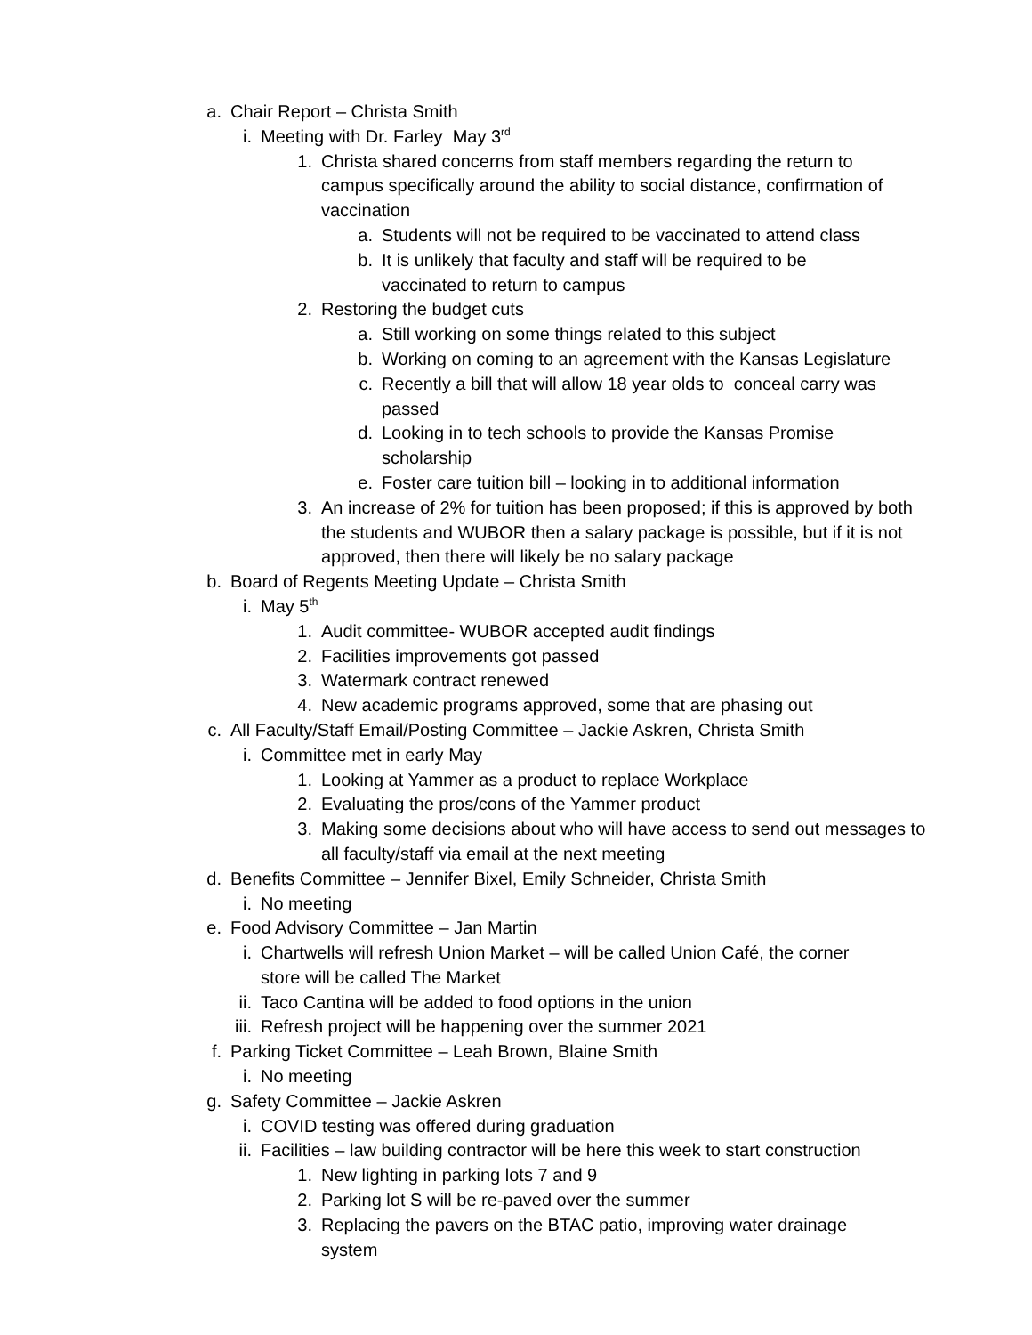a. Chair Report – Christa Smith
i. Meeting with Dr. Farley May 3<sup>rd</sup>
1. Christa shared concerns from staff members regarding the return to campus specifically around the ability to social distance, confirmation of vaccination
a. Students will not be required to be vaccinated to attend class
b. It is unlikely that faculty and staff will be required to be vaccinated to return to campus
2. Restoring the budget cuts
a. Still working on some things related to this subject
b. Working on coming to an agreement with the Kansas Legislature
c. Recently a bill that will allow 18 year olds to conceal carry was passed
d. Looking in to tech schools to provide the Kansas Promise scholarship
e. Foster care tuition bill – looking in to additional information
3. An increase of 2% for tuition has been proposed; if this is approved by both the students and WUBOR then a salary package is possible, but if it is not approved, then there will likely be no salary package
b. Board of Regents Meeting Update – Christa Smith
i. May 5<sup>th</sup>
1. Audit committee- WUBOR accepted audit findings
2. Facilities improvements got passed
3. Watermark contract renewed
4. New academic programs approved, some that are phasing out
c. All Faculty/Staff Email/Posting Committee – Jackie Askren, Christa Smith
i. Committee met in early May
1. Looking at Yammer as a product to replace Workplace
2. Evaluating the pros/cons of the Yammer product
3. Making some decisions about who will have access to send out messages to all faculty/staff via email at the next meeting
d. Benefits Committee – Jennifer Bixel, Emily Schneider, Christa Smith
i. No meeting
e. Food Advisory Committee – Jan Martin
i. Chartwells will refresh Union Market – will be called Union Café, the corner store will be called The Market
ii. Taco Cantina will be added to food options in the union
iii. Refresh project will be happening over the summer 2021
f. Parking Ticket Committee – Leah Brown, Blaine Smith
i. No meeting
g. Safety Committee – Jackie Askren
i. COVID testing was offered during graduation
ii. Facilities – law building contractor will be here this week to start construction
1. New lighting in parking lots 7 and 9
2. Parking lot S will be re-paved over the summer
3. Replacing the pavers on the BTAC patio, improving water drainage system